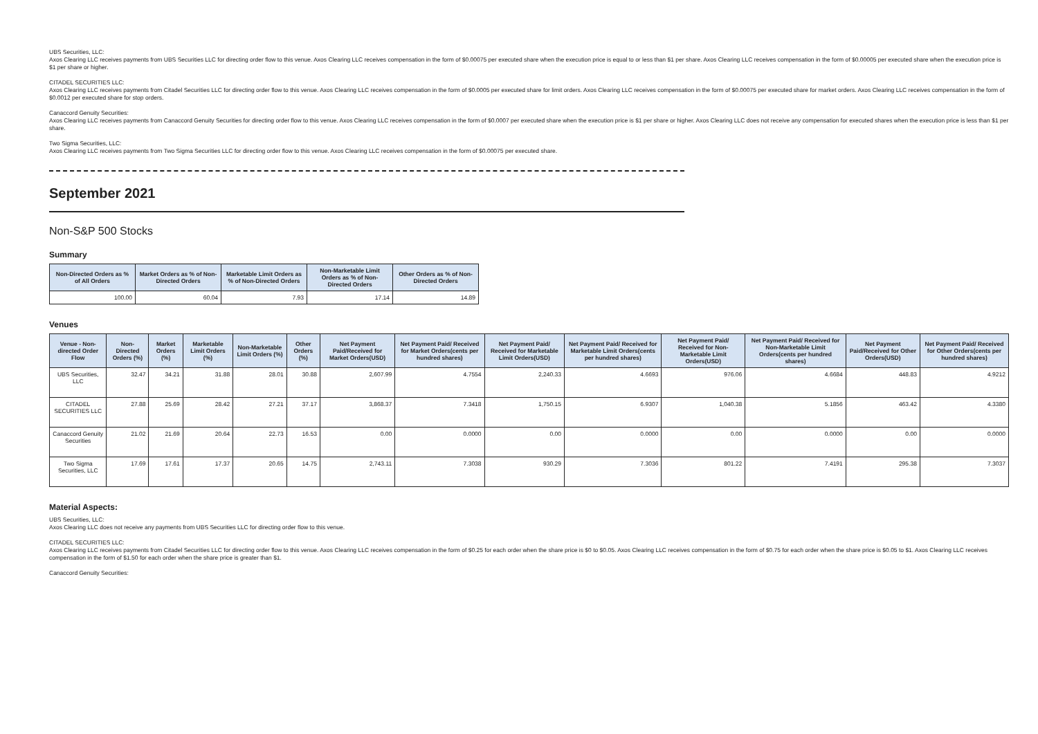UBS Securities, LLC:
Axos Clearing LLC receives payments from UBS Securities LLC for directing order flow to this venue. Axos Clearing LLC receives compensation in the form of $0.00075 per executed share when the execution price is equal to or less than $1 per share. Axos Clearing LLC receives compensation in the form of $0.00005 per executed share when the execution price is $1 per share or higher.
CITADEL SECURITIES LLC:
Axos Clearing LLC receives payments from Citadel Securities LLC for directing order flow to this venue. Axos Clearing LLC receives compensation in the form of $0.0005 per executed share for limit orders. Axos Clearing LLC receives compensation in the form of $0.00075 per executed share for market orders. Axos Clearing LLC receives compensation in the form of $0.0012 per executed share for stop orders.
Canaccord Genuity Securities:
Axos Clearing LLC receives payments from Canaccord Genuity Securities for directing order flow to this venue. Axos Clearing LLC receives compensation in the form of $0.0007 per executed share when the execution price is $1 per share or higher. Axos Clearing LLC does not receive any compensation for executed shares when the execution price is less than $1 per share.
Two Sigma Securities, LLC:
Axos Clearing LLC receives payments from Two Sigma Securities LLC for directing order flow to this venue. Axos Clearing LLC receives compensation in the form of $0.00075 per executed share.
September 2021
Non-S&P 500 Stocks
Summary
| Non-Directed Orders as % of All Orders | Market Orders as % of Non-Directed Orders | Marketable Limit Orders as % of Non-Directed Orders | Non-Marketable Limit Orders as % of Non-Directed Orders | Other Orders as % of Non-Directed Orders |
| --- | --- | --- | --- | --- |
| 100.00 | 60.04 | 7.93 | 17.14 | 14.89 |
Venues
| Venue - Non-directed Order Flow | Non-Directed Orders (%) | Market Orders (%) | Marketable Limit Orders (%) | Non-Marketable Limit Orders (%) | Other Orders (%) | Net Payment Paid/Received for Market Orders(USD) | Net Payment Paid/ Received for Market Orders(cents per hundred shares) | Net Payment Paid/ Received for Marketable Limit Orders(USD) | Net Payment Paid/ Received for Marketable Limit Orders(cents per hundred shares) | Net Payment Paid/ Received for Non-Marketable Limit Orders(USD) | Net Payment Paid/ Received for Non-Marketable Limit Orders(cents per hundred shares) | Net Payment Paid/Received for Other Orders(USD) | Net Payment Paid/ Received for Other Orders(cents per hundred shares) |
| --- | --- | --- | --- | --- | --- | --- | --- | --- | --- | --- | --- | --- | --- |
| UBS Securities, LLC | 32.47 | 34.21 | 31.88 | 28.01 | 30.88 | 2,607.99 | 4.7554 | 2,240.33 | 4.6693 | 976.06 | 4.6684 | 448.83 | 4.9212 |
| CITADEL SECURITIES LLC | 27.88 | 25.69 | 28.42 | 27.21 | 37.17 | 3,868.37 | 7.3418 | 1,750.15 | 6.9307 | 1,040.38 | 5.1856 | 463.42 | 4.3380 |
| Canaccord Genuity Securities | 21.02 | 21.69 | 20.64 | 22.73 | 16.53 | 0.00 | 0.0000 | 0.00 | 0.0000 | 0.00 | 0.0000 | 0.00 | 0.0000 |
| Two Sigma Securities, LLC | 17.69 | 17.61 | 17.37 | 20.65 | 14.75 | 2,743.11 | 7.3038 | 930.29 | 7.3036 | 801.22 | 7.4191 | 295.38 | 7.3037 |
Material Aspects:
UBS Securities, LLC:
Axos Clearing LLC does not receive any payments from UBS Securities LLC for directing order flow to this venue.
CITADEL SECURITIES LLC:
Axos Clearing LLC receives payments from Citadel Securities LLC for directing order flow to this venue. Axos Clearing LLC receives compensation in the form of $0.25 for each order when the share price is $0 to $0.05. Axos Clearing LLC receives compensation in the form of $0.75 for each order when the share price is $0.05 to $1. Axos Clearing LLC receives compensation in the form of $1.50 for each order when the share price is greater than $1.
Canaccord Genuity Securities: